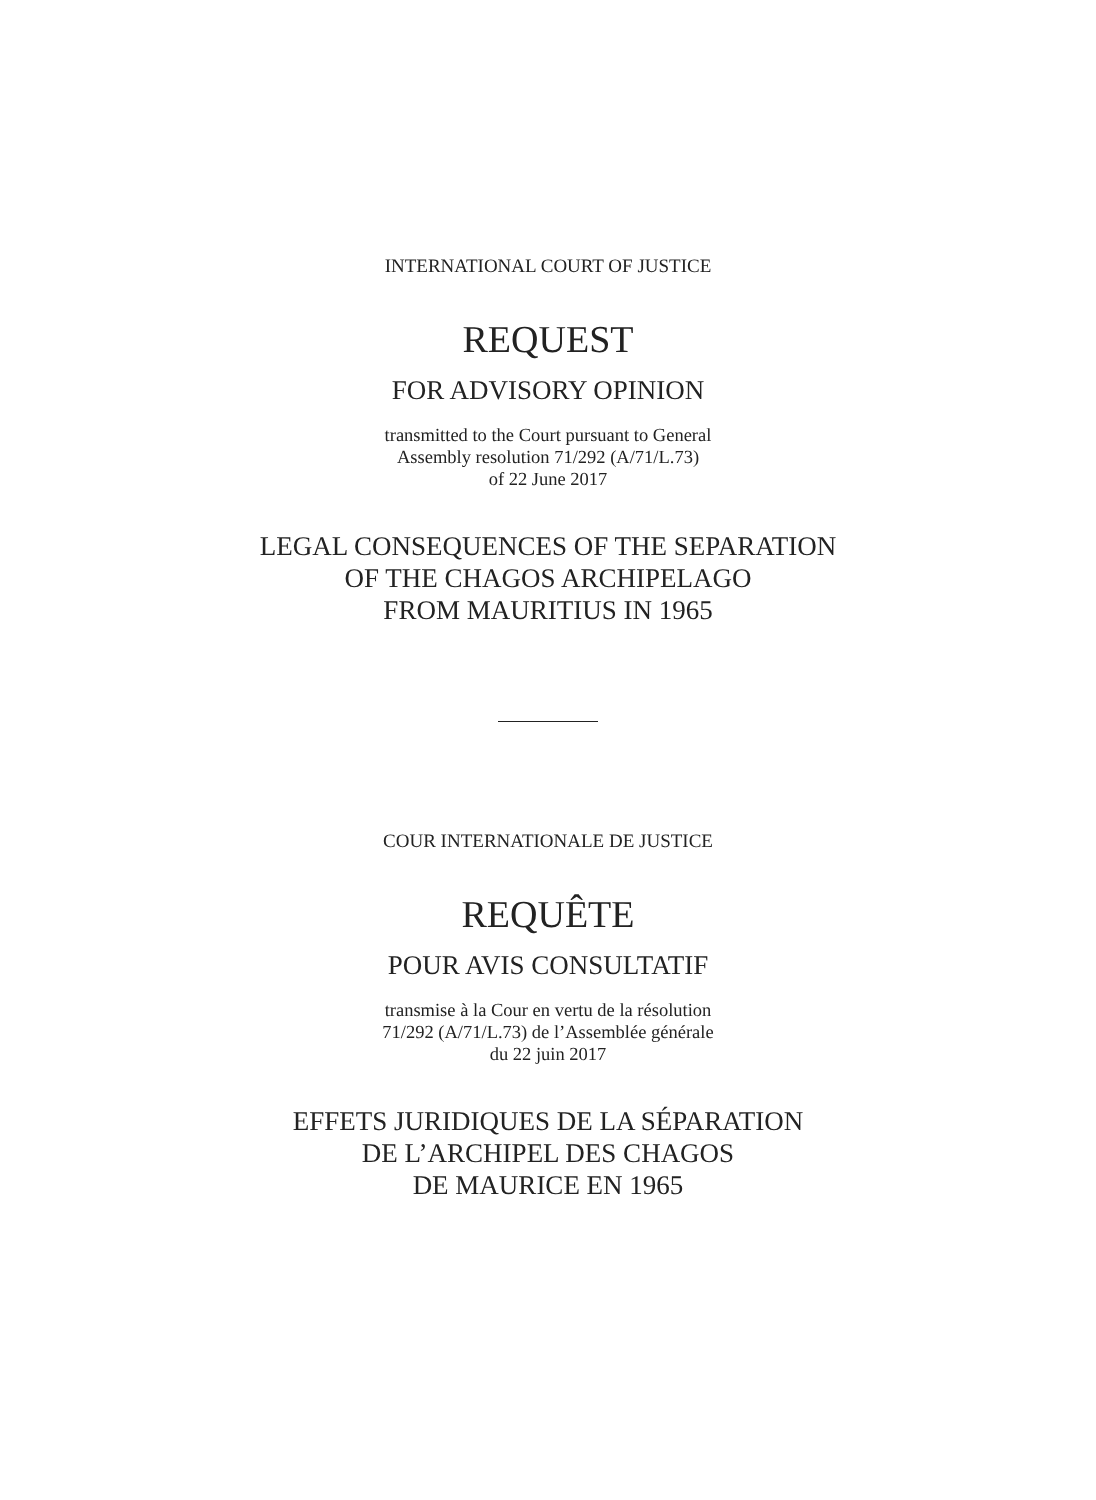INTERNATIONAL COURT OF JUSTICE
REQUEST
FOR ADVISORY OPINION
transmitted to the Court pursuant to General
Assembly resolution 71/292 (A/71/L.73)
of 22 June 2017
LEGAL CONSEQUENCES OF THE SEPARATION
OF THE CHAGOS ARCHIPELAGO
FROM MAURITIUS IN 1965
COUR INTERNATIONALE DE JUSTICE
REQUÊTE
POUR AVIS CONSULTATIF
transmise à la Cour en vertu de la résolution
71/292 (A/71/L.73) de l’Assemblée générale
du 22 juin 2017
EFFETS JURIDIQUES DE LA SÉPARATION
DE L’ARCHIPEL DES CHAGOS
DE MAURICE EN 1965